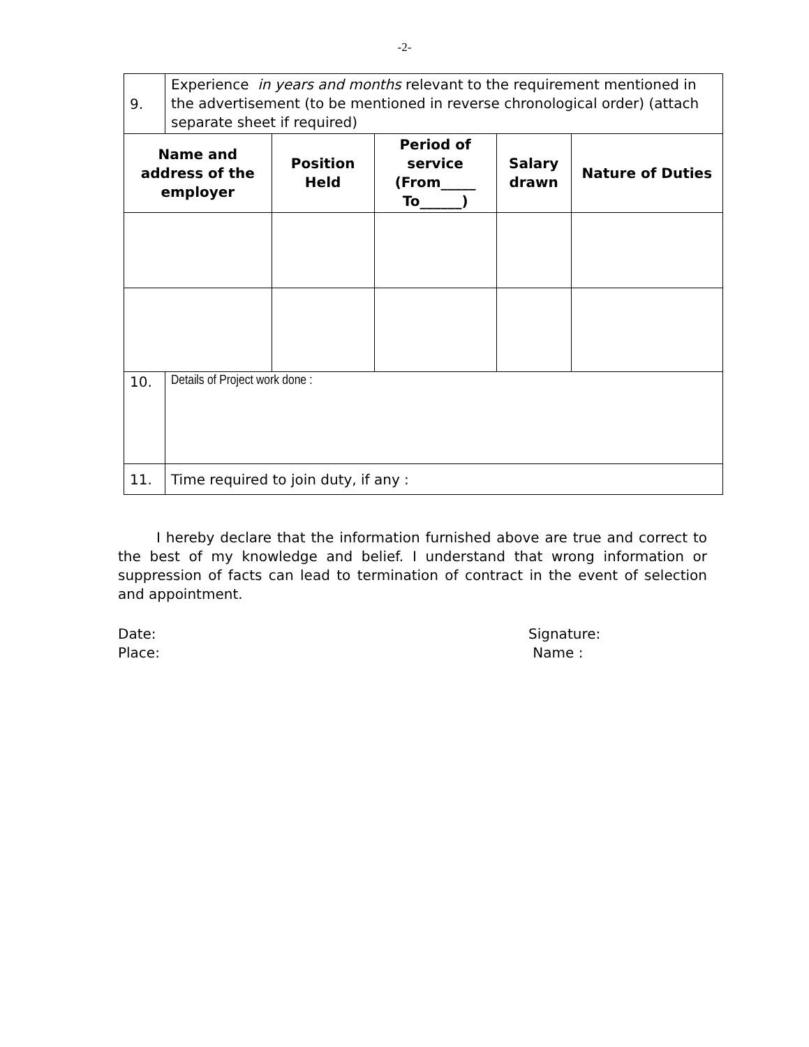-2-
| 9. | Experience in years and months relevant to the requirement mentioned in the advertisement (to be mentioned in reverse chronological order) (attach separate sheet if required) | | | | |
| Name and address of the employer | | Position Held | Period of service (From_____ To______) | Salary drawn | Nature of Duties |
| 10. | Details of Project work done : | | | | |
| 11. | Time required to join duty, if any : | | | | |
I hereby declare that the information furnished above are true and correct to the best of my knowledge and belief. I understand that wrong information or suppression of facts can lead to termination of contract in the event of selection and appointment.
Date:
Place:
Signature:
Name :